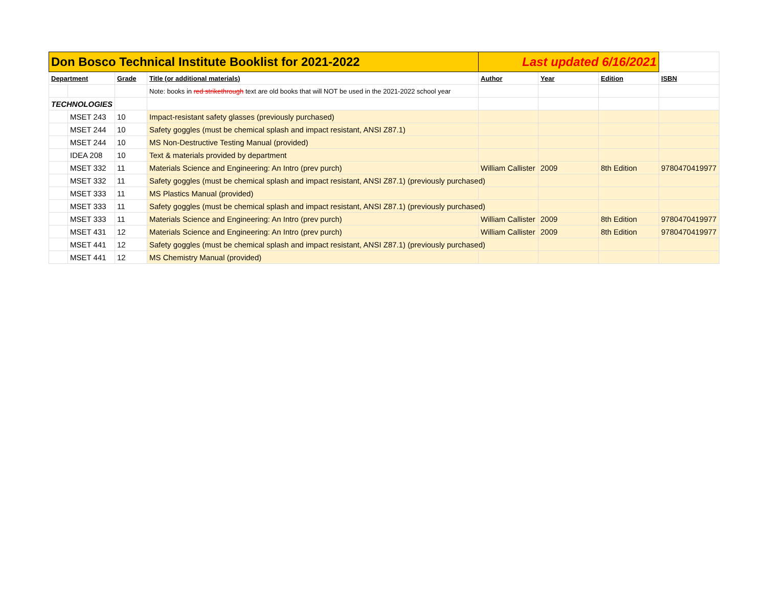| Don Bosco Technical Institute Booklist for 2021-2022 | | | | Last updated 6/16/2021 | | | |
| Department | | Grade | Title (or additional materials) | Author | Year | Edition | ISBN |
| | | | Note: books in red strikethrough text are old books that will NOT be used in the 2021-2022 school year | | | | |
| TECHNOLOGIES | | | | | | | |
| | MSET 243 | 10 | Impact-resistant safety glasses (previously purchased) | | | | |
| | MSET 244 | 10 | Safety goggles (must be chemical splash and impact resistant, ANSI Z87.1) | | | | |
| | MSET 244 | 10 | MS Non-Destructive Testing Manual (provided) | | | | |
| | IDEA 208 | 10 | Text & materials provided by department | | | | |
| | MSET 332 | 11 | Materials Science and Engineering: An Intro (prev purch) | William Callister | 2009 | 8th Edition | 9780470419977 |
| | MSET 332 | 11 | Safety goggles (must be chemical splash and impact resistant, ANSI Z87.1) (previously purchased) | | | | |
| | MSET 333 | 11 | MS Plastics Manual (provided) | | | | |
| | MSET 333 | 11 | Safety goggles (must be chemical splash and impact resistant, ANSI Z87.1) (previously purchased) | | | | |
| | MSET 333 | 11 | Materials Science and Engineering: An Intro (prev purch) | William Callister | 2009 | 8th Edition | 9780470419977 |
| | MSET 431 | 12 | Materials Science and Engineering: An Intro (prev purch) | William Callister | 2009 | 8th Edition | 9780470419977 |
| | MSET 441 | 12 | Safety goggles (must be chemical splash and impact resistant, ANSI Z87.1) (previously purchased) | | | | |
| | MSET 441 | 12 | MS Chemistry Manual (provided) | | | | |